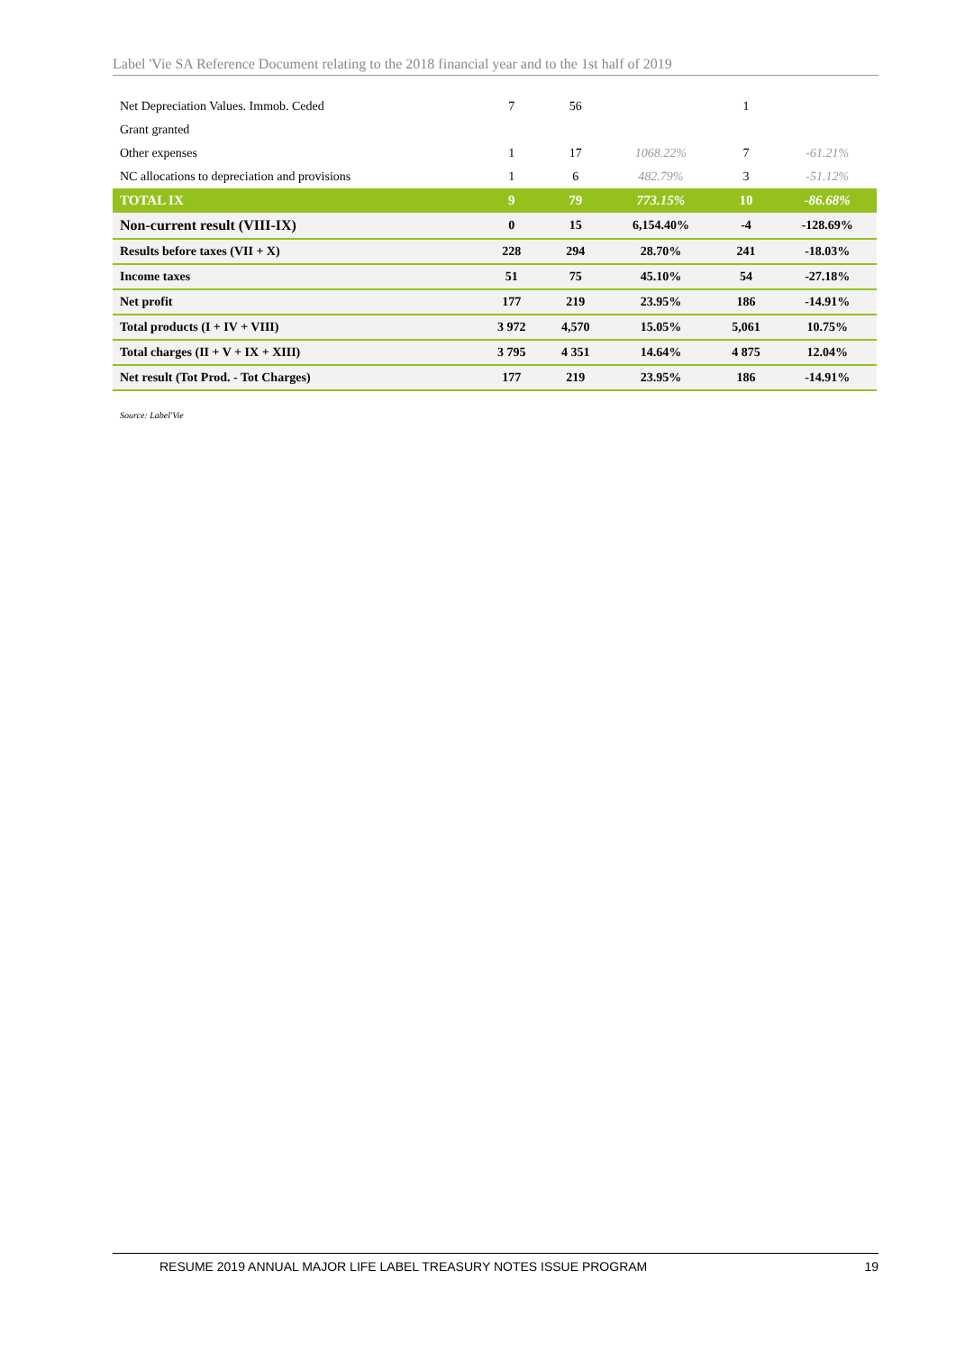Label 'Vie SA Reference Document relating to the 2018 financial year and to the 1st half of 2019
| Net Depreciation Values. Immob. Ceded | 7 | 56 | | 1 | |
| Grant granted | | | | | |
| Other expenses | 1 | 17 | 1068.22% | 7 | -61.21% |
| NC allocations to depreciation and provisions | 1 | 6 | 482.79% | 3 | -51.12% |
| TOTAL IX | 9 | 79 | 773.15% | 10 | -86.68% |
| Non-current result (VIII-IX) | 0 | 15 | 6,154.40% | -4 | -128.69% |
| Results before taxes (VII + X) | 228 | 294 | 28.70% | 241 | -18.03% |
| Income taxes | 51 | 75 | 45.10% | 54 | -27.18% |
| Net profit | 177 | 219 | 23.95% | 186 | -14.91% |
| Total products (I + IV + VIII) | 3 972 | 4,570 | 15.05% | 5,061 | 10.75% |
| Total charges (II + V + IX + XIII) | 3 795 | 4 351 | 14.64% | 4 875 | 12.04% |
| Net result (Tot Prod. - Tot Charges) | 177 | 219 | 23.95% | 186 | -14.91% |
Source: Label'Vie
RESUME 2019 ANNUAL MAJOR LIFE LABEL TREASURY NOTES ISSUE PROGRAM 19